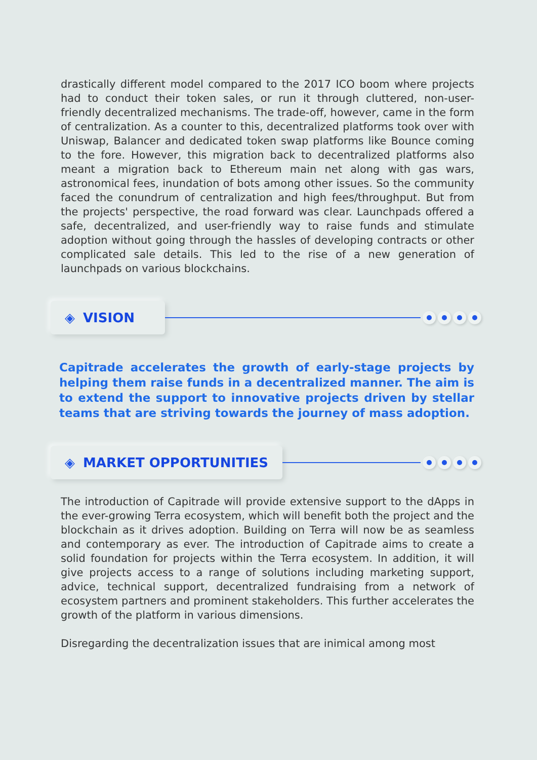drastically different model compared to the 2017 ICO boom where projects had to conduct their token sales, or run it through cluttered, non-user-friendly decentralized mechanisms. The trade-off, however, came in the form of centralization. As a counter to this, decentralized platforms took over with Uniswap, Balancer and dedicated token swap platforms like Bounce coming to the fore. However, this migration back to decentralized platforms also meant a migration back to Ethereum main net along with gas wars, astronomical fees, inundation of bots among other issues. So the community faced the conundrum of centralization and high fees/throughput. But from the projects' perspective, the road forward was clear. Launchpads offered a safe, decentralized, and user-friendly way to raise funds and stimulate adoption without going through the hassles of developing contracts or other complicated sale details. This led to the rise of a new generation of launchpads on various blockchains.
◈ VISION
Capitrade accelerates the growth of early-stage projects by helping them raise funds in a decentralized manner. The aim is to extend the support to innovative projects driven by stellar teams that are striving towards the journey of mass adoption.
◈ MARKET OPPORTUNITIES
The introduction of Capitrade will provide extensive support to the dApps in the ever-growing Terra ecosystem, which will benefit both the project and the blockchain as it drives adoption. Building on Terra will now be as seamless and contemporary as ever. The introduction of Capitrade aims to create a solid foundation for projects within the Terra ecosystem. In addition, it will give projects access to a range of solutions including marketing support, advice, technical support, decentralized fundraising from a network of ecosystem partners and prominent stakeholders. This further accelerates the growth of the platform in various dimensions.
Disregarding the decentralization issues that are inimical among most